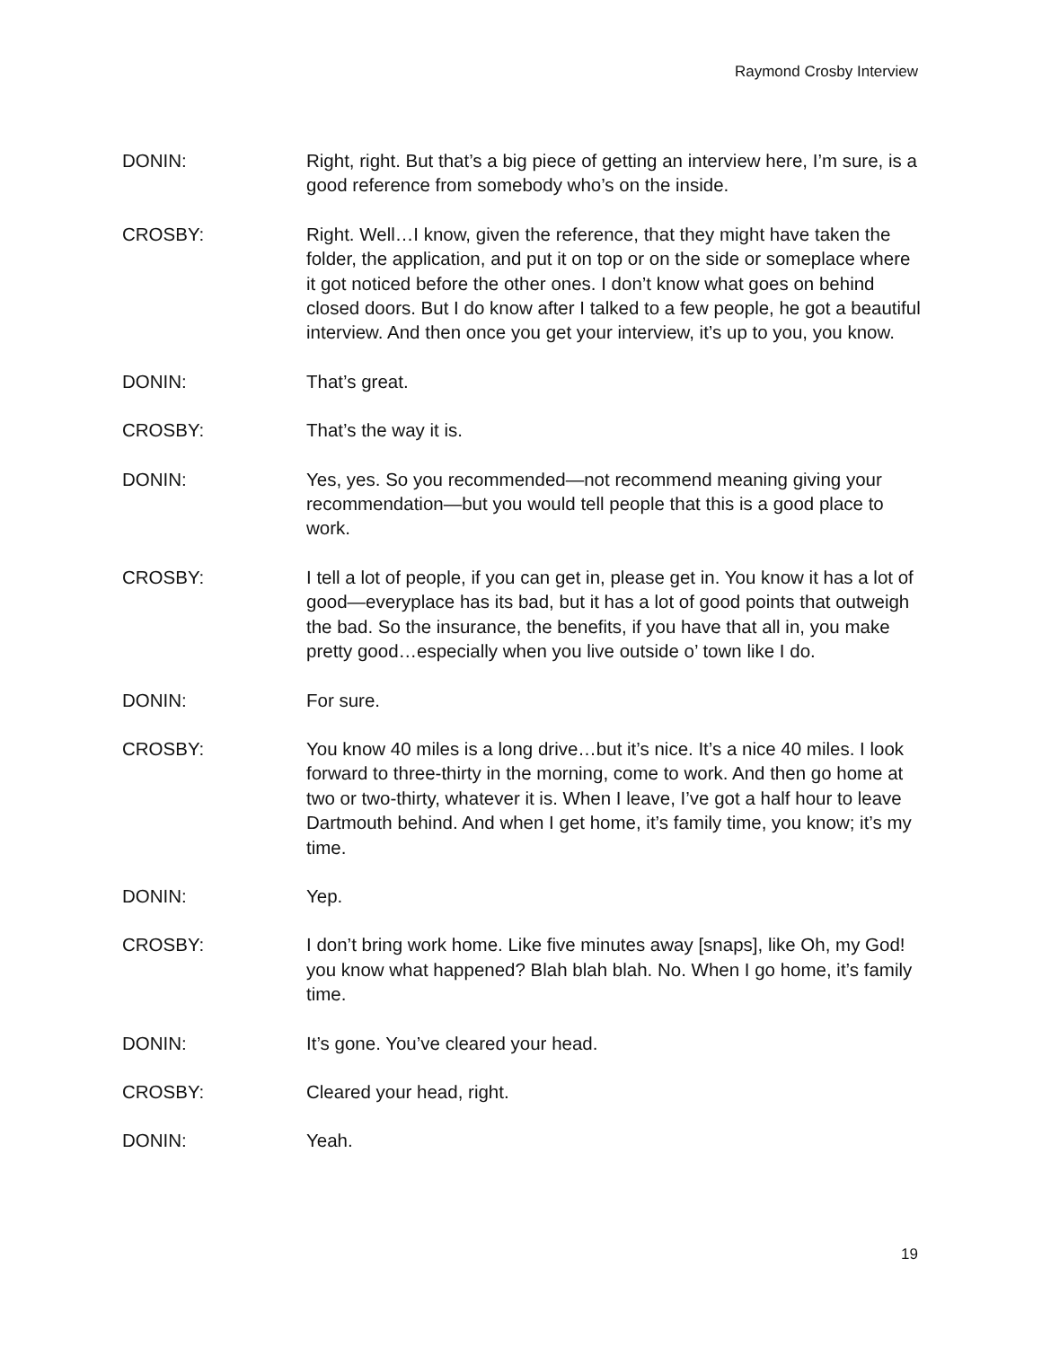Raymond Crosby Interview
DONIN: Right, right. But that’s a big piece of getting an interview here, I’m sure, is a good reference from somebody who’s on the inside.
CROSBY: Right. Well…I know, given the reference, that they might have taken the folder, the application, and put it on top or on the side or someplace where it got noticed before the other ones. I don’t know what goes on behind closed doors. But I do know after I talked to a few people, he got a beautiful interview. And then once you get your interview, it’s up to you, you know.
DONIN: That’s great.
CROSBY: That’s the way it is.
DONIN: Yes, yes. So you recommended—not recommend meaning giving your recommendation—but you would tell people that this is a good place to work.
CROSBY: I tell a lot of people, if you can get in, please get in. You know it has a lot of good—everyplace has its bad, but it has a lot of good points that outweigh the bad. So the insurance, the benefits, if you have that all in, you make pretty good…especially when you live outside o’ town like I do.
DONIN: For sure.
CROSBY: You know 40 miles is a long drive…but it’s nice. It’s a nice 40 miles. I look forward to three-thirty in the morning, come to work. And then go home at two or two-thirty, whatever it is. When I leave, I’ve got a half hour to leave Dartmouth behind. And when I get home, it’s family time, you know; it’s my time.
DONIN: Yep.
CROSBY: I don’t bring work home. Like five minutes away [snaps], like Oh, my God! you know what happened? Blah blah blah. No. When I go home, it’s family time.
DONIN: It’s gone. You’ve cleared your head.
CROSBY: Cleared your head, right.
DONIN: Yeah.
19